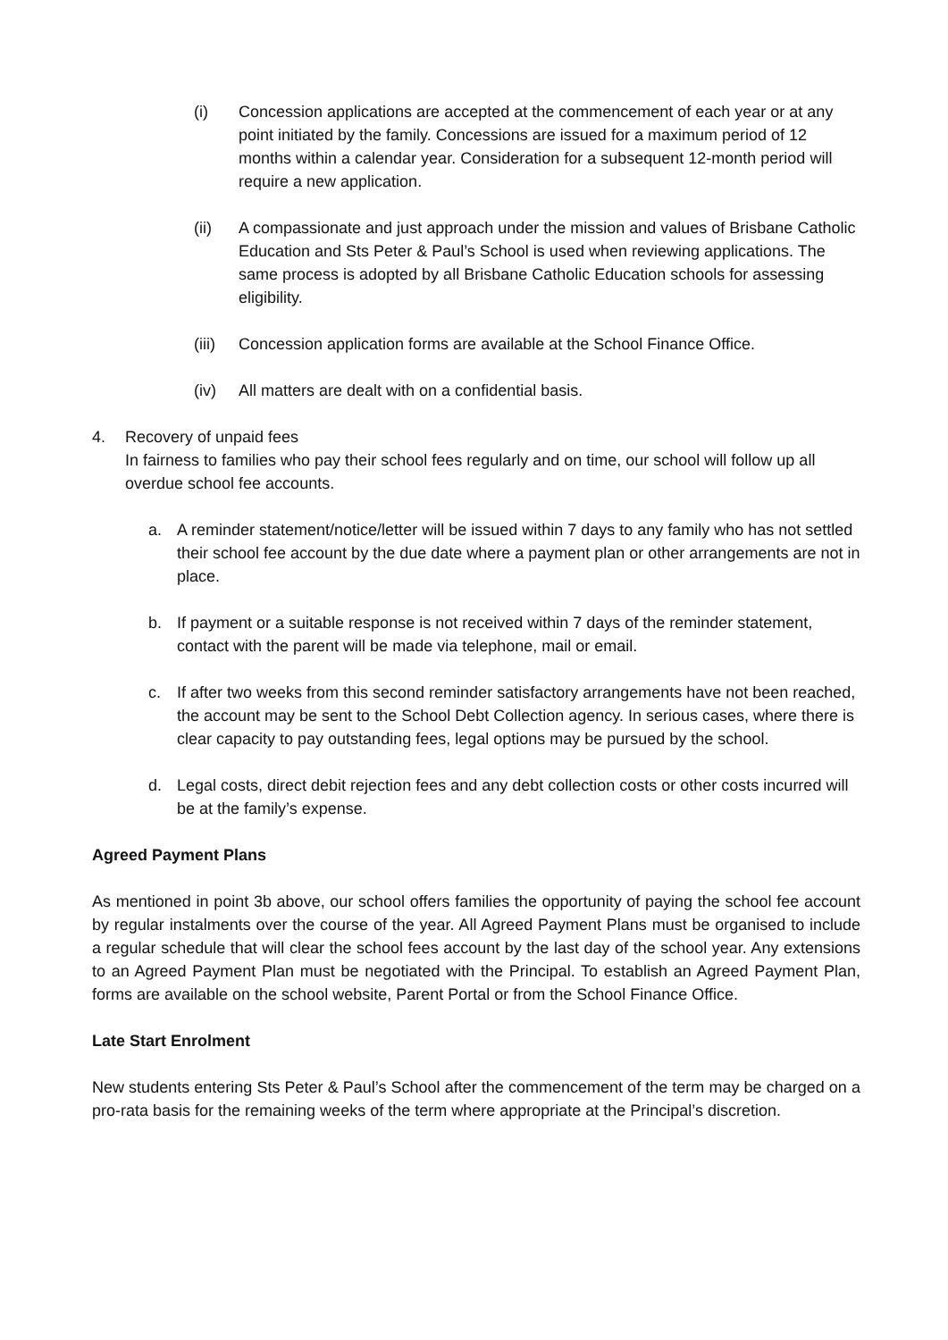(i) Concession applications are accepted at the commencement of each year or at any point initiated by the family. Concessions are issued for a maximum period of 12 months within a calendar year. Consideration for a subsequent 12-month period will require a new application.
(ii) A compassionate and just approach under the mission and values of Brisbane Catholic Education and Sts Peter & Paul’s School is used when reviewing applications. The same process is adopted by all Brisbane Catholic Education schools for assessing eligibility.
(iii) Concession application forms are available at the School Finance Office.
(iv) All matters are dealt with on a confidential basis.
4. Recovery of unpaid fees
In fairness to families who pay their school fees regularly and on time, our school will follow up all overdue school fee accounts.
a. A reminder statement/notice/letter will be issued within 7 days to any family who has not settled their school fee account by the due date where a payment plan or other arrangements are not in place.
b. If payment or a suitable response is not received within 7 days of the reminder statement, contact with the parent will be made via telephone, mail or email.
c. If after two weeks from this second reminder satisfactory arrangements have not been reached, the account may be sent to the School Debt Collection agency. In serious cases, where there is clear capacity to pay outstanding fees, legal options may be pursued by the school.
d. Legal costs, direct debit rejection fees and any debt collection costs or other costs incurred will be at the family’s expense.
Agreed Payment Plans
As mentioned in point 3b above, our school offers families the opportunity of paying the school fee account by regular instalments over the course of the year. All Agreed Payment Plans must be organised to include a regular schedule that will clear the school fees account by the last day of the school year. Any extensions to an Agreed Payment Plan must be negotiated with the Principal. To establish an Agreed Payment Plan, forms are available on the school website, Parent Portal or from the School Finance Office.
Late Start Enrolment
New students entering Sts Peter & Paul’s School after the commencement of the term may be charged on a pro-rata basis for the remaining weeks of the term where appropriate at the Principal’s discretion.